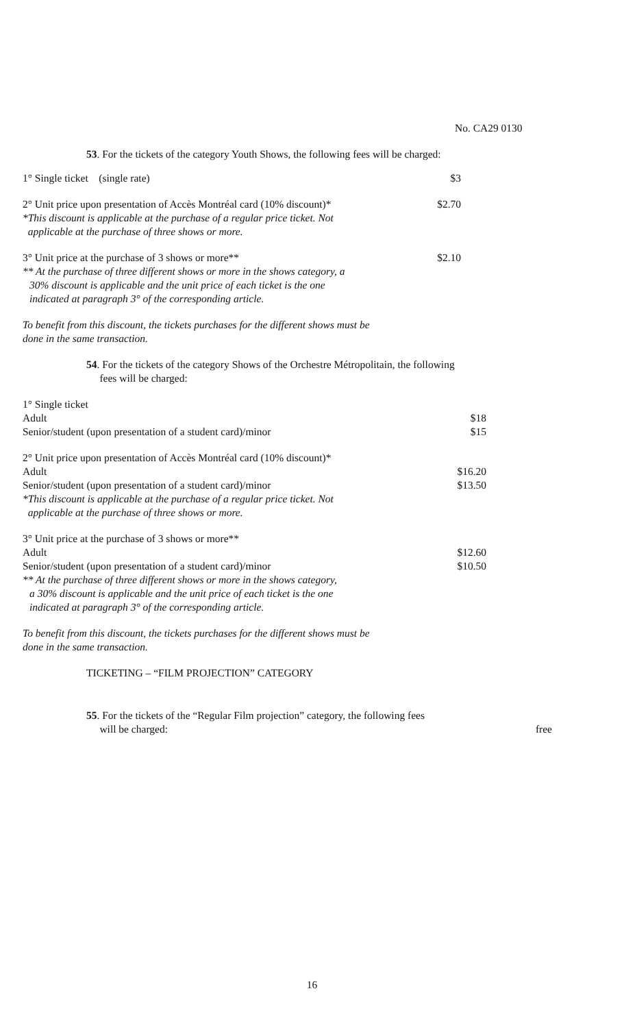No. CA29 0130
53. For the tickets of the category Youth Shows, the following fees will be charged:
1° Single ticket (single rate) $3
2° Unit price upon presentation of Accès Montréal card (10% discount)* $2.70
*This discount is applicable at the purchase of a regular price ticket. Not
applicable at the purchase of three shows or more.
3° Unit price at the purchase of 3 shows or more** $2.10
** At the purchase of three different shows or more in the shows category, a
30% discount is applicable and the unit price of each ticket is the one
indicated at paragraph 3° of the corresponding article.
To benefit from this discount, the tickets purchases for the different shows must be
done in the same transaction.
54. For the tickets of the category Shows of the Orchestre Métropolitain, the following
fees will be charged:
1° Single ticket
Adult $18
Senior/student (upon presentation of a student card)/minor $15
2° Unit price upon presentation of Accès Montréal card (10% discount)*
Adult $16.20
Senior/student (upon presentation of a student card)/minor $13.50
*This discount is applicable at the purchase of a regular price ticket. Not
applicable at the purchase of three shows or more.
3° Unit price at the purchase of 3 shows or more**
Adult $12.60
Senior/student (upon presentation of a student card)/minor $10.50
** At the purchase of three different shows or more in the shows category,
a 30% discount is applicable and the unit price of each ticket is the one
indicated at paragraph 3° of the corresponding article.
To benefit from this discount, the tickets purchases for the different shows must be
done in the same transaction.
TICKETING – “FILM PROJECTION” CATEGORY
55. For the tickets of the “Regular Film projection” category, the following fees
will be charged: free
16